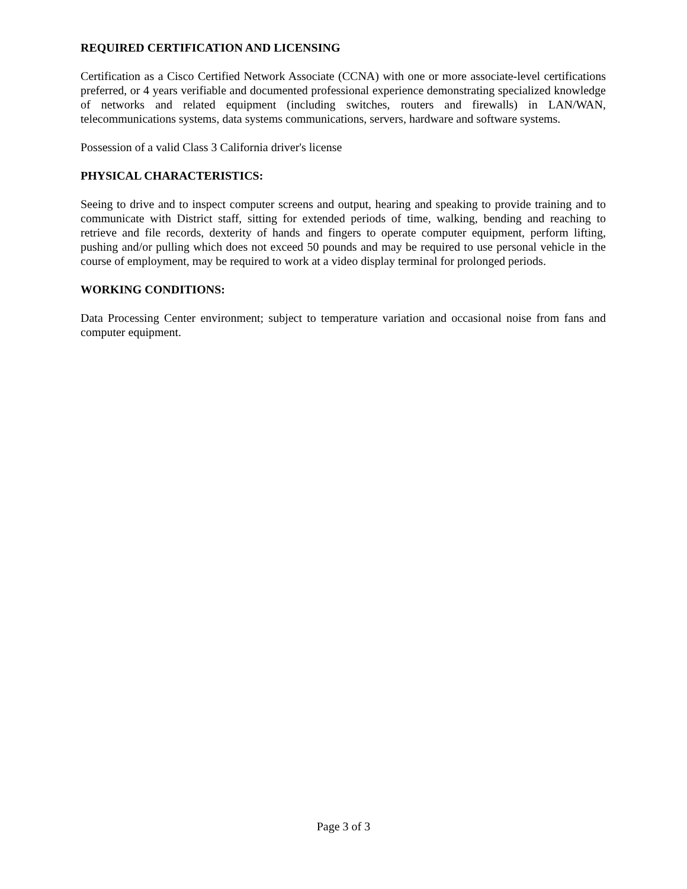REQUIRED CERTIFICATION AND LICENSING
Certification as a Cisco Certified Network Associate (CCNA) with one or more associate-level certifications preferred, or 4 years verifiable and documented professional experience demonstrating specialized knowledge of networks and related equipment (including switches, routers and firewalls) in LAN/WAN, telecommunications systems, data systems communications, servers, hardware and software systems.
Possession of a valid Class 3 California driver's license
PHYSICAL CHARACTERISTICS:
Seeing to drive and to inspect computer screens and output, hearing and speaking to provide training and to communicate with District staff, sitting for extended periods of time, walking, bending and reaching to retrieve and file records, dexterity of hands and fingers to operate computer equipment, perform lifting, pushing and/or pulling which does not exceed 50 pounds and may be required to use personal vehicle in the course of employment, may be required to work at a video display terminal for prolonged periods.
WORKING CONDITIONS:
Data Processing Center environment; subject to temperature variation and occasional noise from fans and computer equipment.
Page 3 of 3